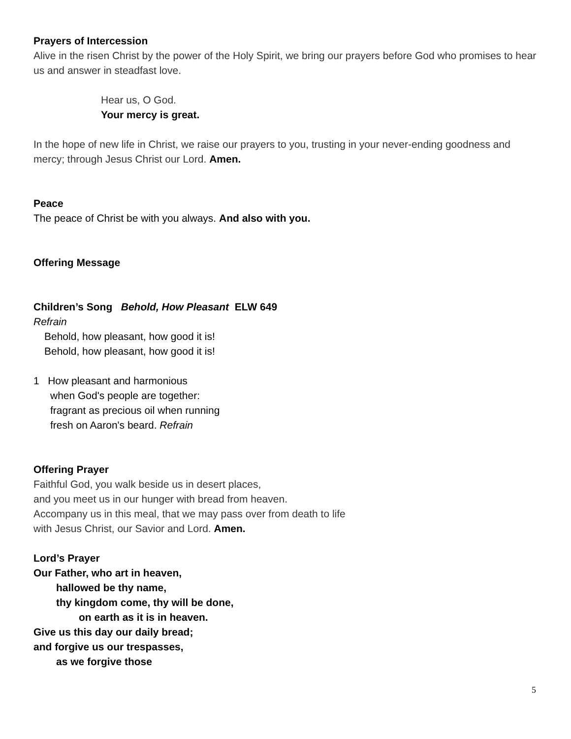Prayers of Intercession
Alive in the risen Christ by the power of the Holy Spirit, we bring our prayers before God who promises to hear us and answer in steadfast love.
Hear us, O God.
Your mercy is great.
In the hope of new life in Christ, we raise our prayers to you, trusting in your never-ending goodness and mercy; through Jesus Christ our Lord. Amen.
Peace
The peace of Christ be with you always. And also with you.
Offering Message
Children’s Song Behold, How Pleasant ELW 649
Refrain
Behold, how pleasant, how good it is!
Behold, how pleasant, how good it is!
1 How pleasant and harmonious
when God's people are together:
fragrant as precious oil when running
fresh on Aaron's beard. Refrain
Offering Prayer
Faithful God, you walk beside us in desert places,
and you meet us in our hunger with bread from heaven.
Accompany us in this meal, that we may pass over from death to life
with Jesus Christ, our Savior and Lord. Amen.
Lord’s Prayer
Our Father, who art in heaven,
hallowed be thy name,
thy kingdom come, thy will be done,
on earth as it is in heaven.
Give us this day our daily bread;
and forgive us our trespasses,
as we forgive those
5